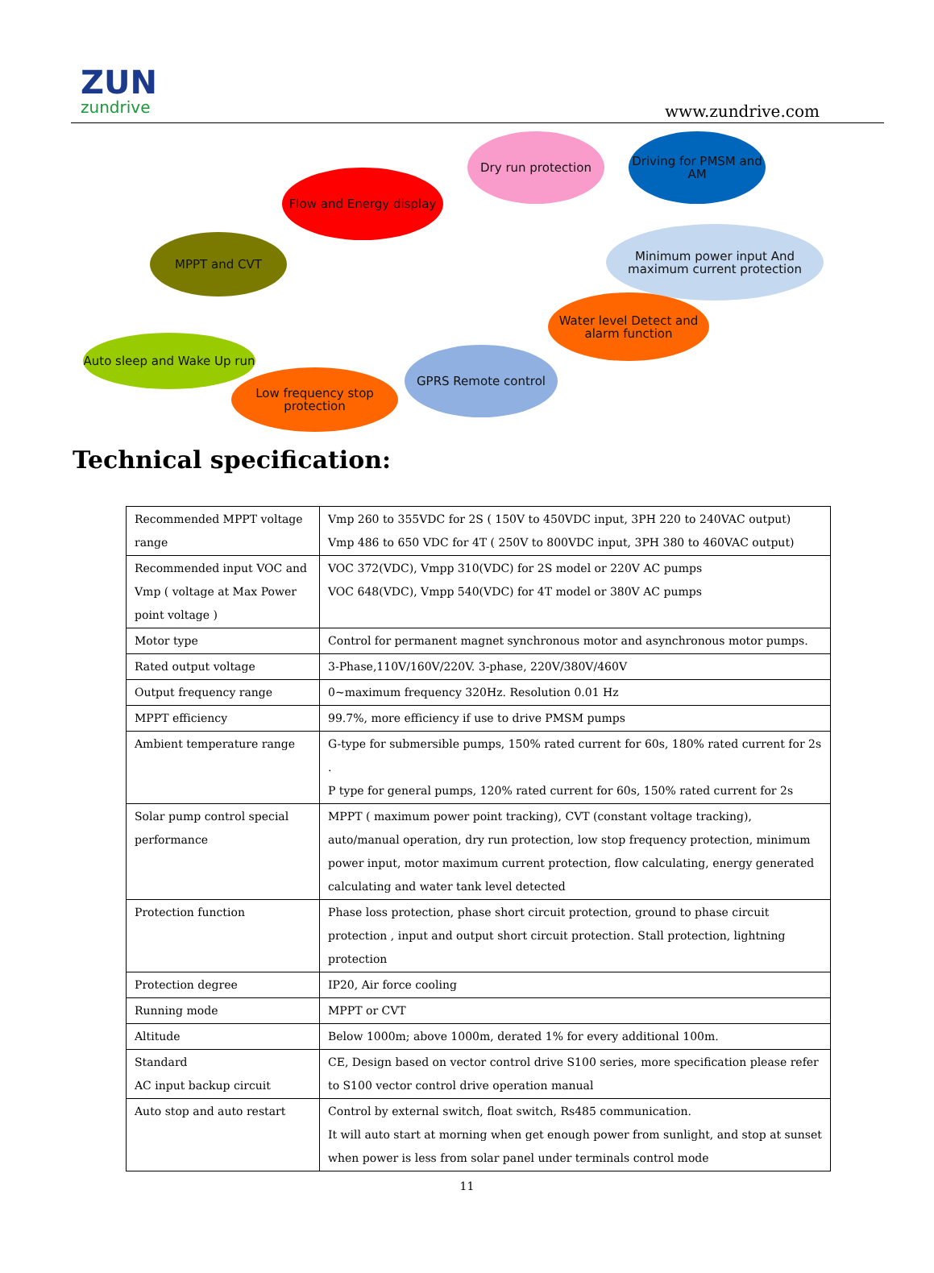ZUN
zundrive
www.zundrive.com
Flow and Energy display
Dry run protection
Driving for PMSM and AM
MPPT and CVT
Minimum power input And maximum current protection
Water level Detect and alarm function
Auto sleep and Wake Up run
Low frequency stop protection
GPRS Remote control
Technical specification:
| Recommended MPPT voltage range | Vmp 260 to 355VDC for 2S ( 150V to 450VDC input, 3PH 220 to 240VAC output) Vmp 486 to 650 VDC for 4T ( 250V to 800VDC input, 3PH 380 to 460VAC output) |
| Recommended input VOC and Vmp ( voltage at Max Power point voltage ) | VOC 372(VDC), Vmpp 310(VDC) for 2S model or 220V AC pumps VOC 648(VDC), Vmpp 540(VDC) for 4T model or 380V AC pumps |
| Motor type | Control for permanent magnet synchronous motor and asynchronous motor pumps. |
| Rated output voltage | 3-Phase,110V/160V/220V. 3-phase, 220V/380V/460V |
| Output frequency range | 0~maximum frequency 320Hz. Resolution 0.01 Hz |
| MPPT efficiency | 99.7%, more efficiency if use to drive PMSM pumps |
| Ambient temperature range | G-type for submersible pumps, 150% rated current for 60s, 180% rated current for 2s . P type for general pumps, 120% rated current for 60s, 150% rated current for 2s |
| Solar pump control special performance | MPPT ( maximum power point tracking), CVT (constant voltage tracking), auto/manual operation, dry run protection, low stop frequency protection, minimum power input, motor maximum current protection, flow calculating, energy generated calculating and water tank level detected |
| Protection function | Phase loss protection, phase short circuit protection, ground to phase circuit protection , input and output short circuit protection. Stall protection, lightning protection |
| Protection degree | IP20, Air force cooling |
| Running mode | MPPT or CVT |
| Altitude | Below 1000m; above 1000m, derated 1% for every additional 100m. |
| Standard AC input backup circuit | CE, Design based on vector control drive S100 series, more specification please refer to S100 vector control drive operation manual |
| Auto stop and auto restart | Control by external switch, float switch, Rs485 communication. It will auto start at morning when get enough power from sunlight, and stop at sunset when power is less from solar panel under terminals control mode |
11